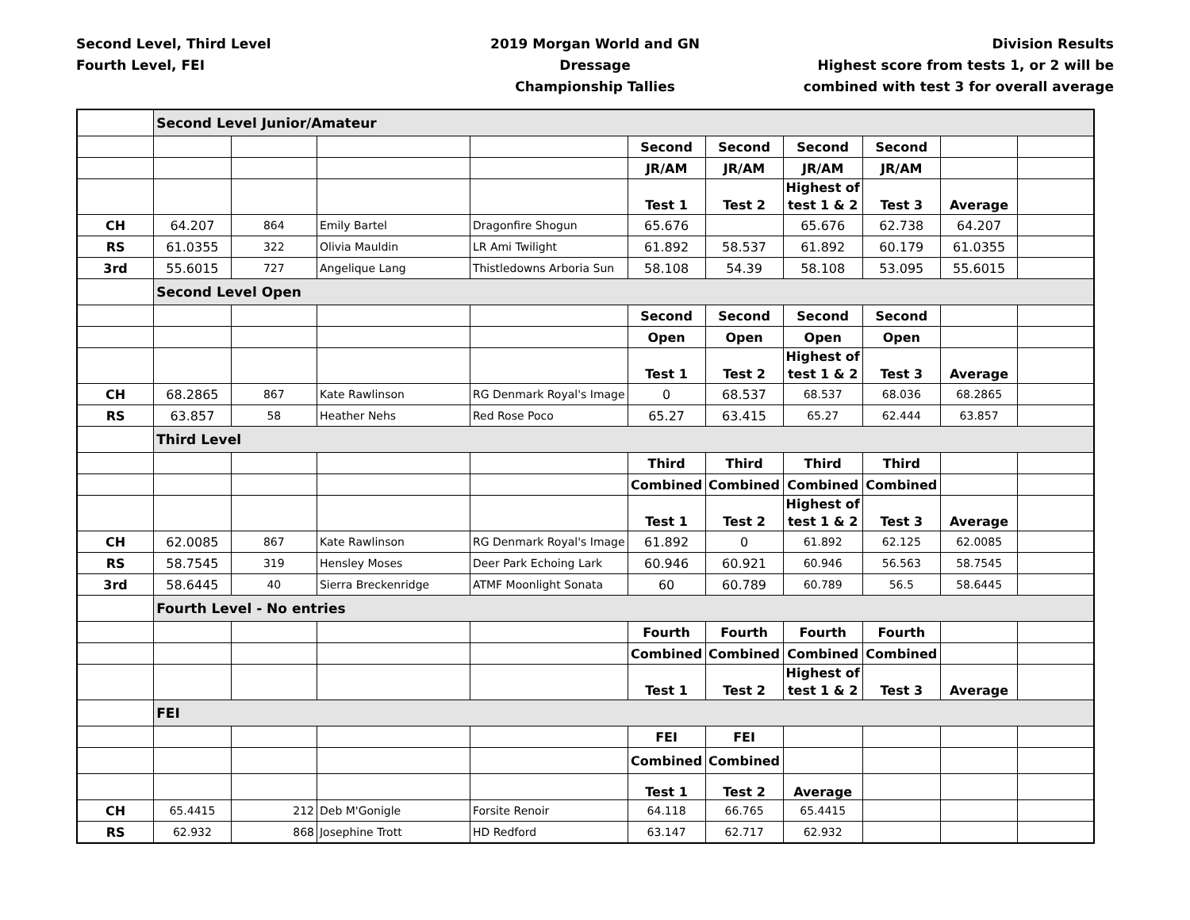Second Level, Third Level
Fourth Level, FEI
2019 Morgan World and GN
Dressage
Championship Tallies
Division Results
Highest score from tests 1, or 2 will be
combined with test 3 for overall average
| | Second Level Junior/Amateur | | | | | | | | | |
| | | | | | Second | Second | Second | Second | | |
| | | | | | JR/AM | JR/AM | JR/AM | JR/AM | | |
| | | | | | Test 1 | Test 2 | Highest of test 1 & 2 | Test 3 | Average | |
| CH | 64.207 | 864 | Emily Bartel | Dragonfire Shogun | 65.676 | | 65.676 | 62.738 | 64.207 | |
| RS | 61.0355 | 322 | Olivia Mauldin | LR Ami Twilight | 61.892 | 58.537 | 61.892 | 60.179 | 61.0355 | |
| 3rd | 55.6015 | 727 | Angelique Lang | Thistledowns Arboria Sun | 58.108 | 54.39 | 58.108 | 53.095 | 55.6015 | |
| | Second Level Open | | | | | | | | | |
| | | | | | Second | Second | Second | Second | | |
| | | | | | Open | Open | Open | Open | | |
| | | | | | Test 1 | Test 2 | Highest of test 1 & 2 | Test 3 | Average | |
| CH | 68.2865 | 867 | Kate Rawlinson | RG Denmark Royal's Image | 0 | 68.537 | 68.537 | 68.036 | 68.2865 | |
| RS | 63.857 | 58 | Heather Nehs | Red Rose Poco | 65.27 | 63.415 | 65.27 | 62.444 | 63.857 | |
| | Third Level | | | | | | | | | |
| | | | | | Third | Third | Third | Third | | |
| | | | | | Combined | Combined | Combined | Combined | | |
| | | | | | Test 1 | Test 2 | Highest of test 1 & 2 | Test 3 | Average | |
| CH | 62.0085 | 867 | Kate Rawlinson | RG Denmark Royal's Image | 61.892 | 0 | 61.892 | 62.125 | 62.0085 | |
| RS | 58.7545 | 319 | Hensley Moses | Deer Park Echoing Lark | 60.946 | 60.921 | 60.946 | 56.563 | 58.7545 | |
| 3rd | 58.6445 | 40 | Sierra Breckenridge | ATMF Moonlight Sonata | 60 | 60.789 | 60.789 | 56.5 | 58.6445 | |
| | Fourth Level - No entries | | | | | | | | | |
| | | | | | Fourth | Fourth | Fourth | Fourth | | |
| | | | | | Combined | Combined | Combined | Combined | | |
| | | | | | Test 1 | Test 2 | Highest of test 1 & 2 | Test 3 | Average | |
| | FEI | | | | | | | | | |
| | | | | | FEI | FEI | | | | |
| | | | | | Combined | Combined | | | | |
| | | | | | Test 1 | Test 2 | Average | | | |
| CH | 65.4415 | 212 | Deb M'Gonigle | Forsite Renoir | 64.118 | 66.765 | 65.4415 | | | |
| RS | 62.932 | 868 | Josephine Trott | HD Redford | 63.147 | 62.717 | 62.932 | | | |